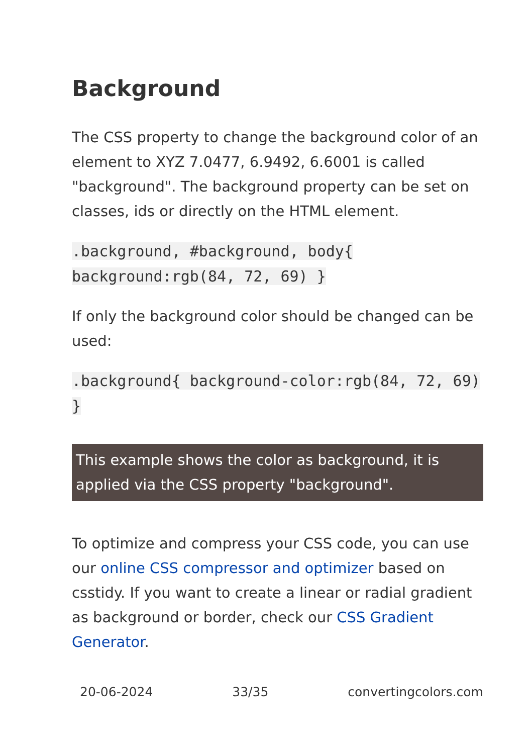Background
The CSS property to change the background color of an element to XYZ 7.0477, 6.9492, 6.6001 is called "background". The background property can be set on classes, ids or directly on the HTML element.
.background, #background, body{ background:rgb(84, 72, 69) }
If only the background color should be changed can be used:
.background{ background-color:rgb(84, 72, 69) }
This example shows the color as background, it is applied via the CSS property "background".
To optimize and compress your CSS code, you can use our online CSS compressor and optimizer based on csstidy. If you want to create a linear or radial gradient as background or border, check our CSS Gradient Generator.
20-06-2024 33/35 convertingcolors.com